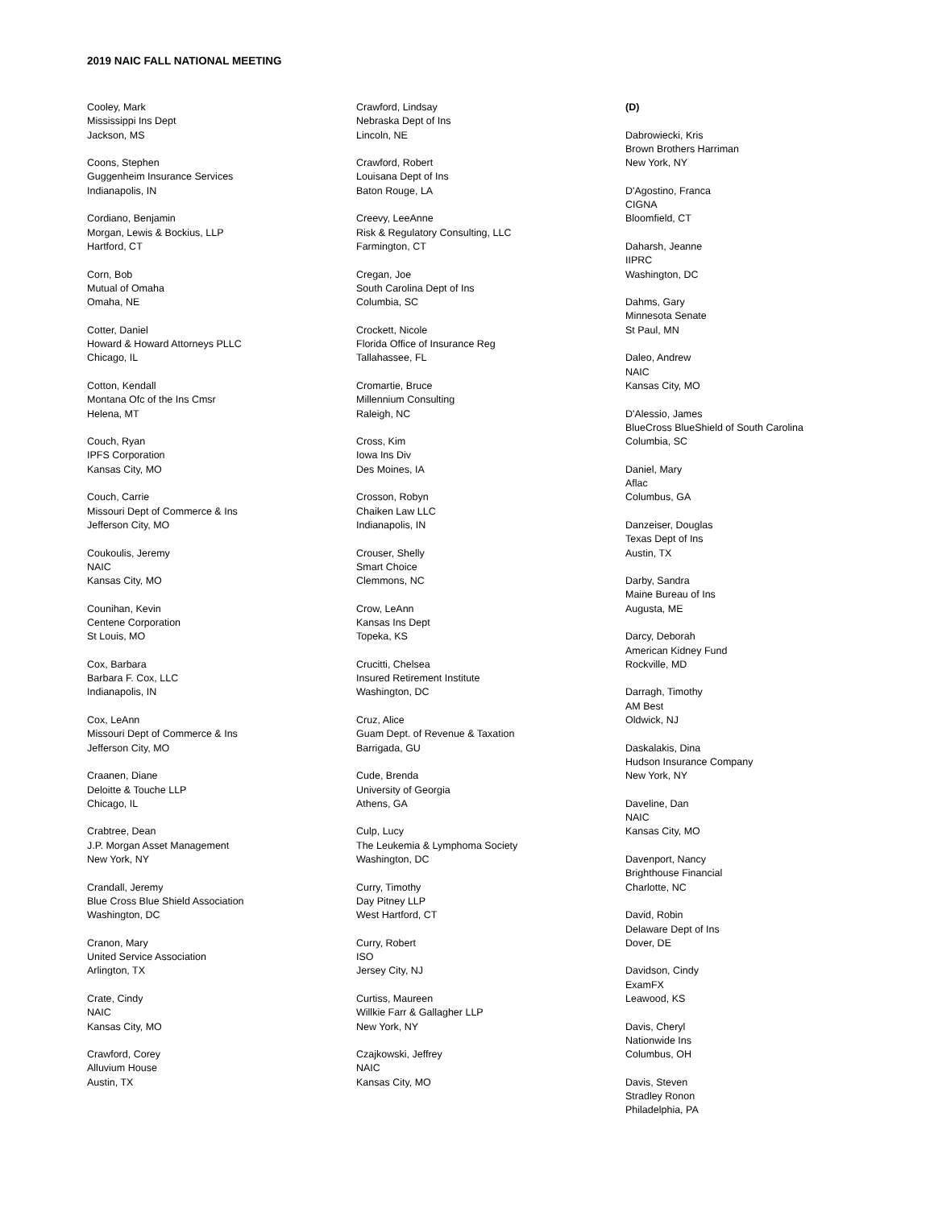2019 NAIC FALL NATIONAL MEETING
Cooley, Mark
Mississippi Ins Dept
Jackson, MS
Coons, Stephen
Guggenheim Insurance Services
Indianapolis, IN
Cordiano, Benjamin
Morgan, Lewis & Bockius, LLP
Hartford, CT
Corn, Bob
Mutual of Omaha
Omaha, NE
Cotter, Daniel
Howard & Howard Attorneys PLLC
Chicago, IL
Cotton, Kendall
Montana Ofc of the Ins Cmsr
Helena, MT
Couch, Ryan
IPFS Corporation
Kansas City, MO
Couch, Carrie
Missouri Dept of Commerce & Ins
Jefferson City, MO
Coukoulis, Jeremy
NAIC
Kansas City, MO
Counihan, Kevin
Centene Corporation
St Louis, MO
Cox, Barbara
Barbara F. Cox, LLC
Indianapolis, IN
Cox, LeAnn
Missouri Dept of Commerce & Ins
Jefferson City, MO
Craanen, Diane
Deloitte & Touche LLP
Chicago, IL
Crabtree, Dean
J.P. Morgan Asset Management
New York, NY
Crandall, Jeremy
Blue Cross Blue Shield Association
Washington, DC
Cranon, Mary
United Service Association
Arlington, TX
Crate, Cindy
NAIC
Kansas City, MO
Crawford, Corey
Alluvium House
Austin, TX
Crawford, Lindsay
Nebraska Dept of Ins
Lincoln, NE
Crawford, Robert
Louisana Dept of Ins
Baton Rouge, LA
Creevy, LeeAnne
Risk & Regulatory Consulting, LLC
Farmington, CT
Cregan, Joe
South Carolina Dept of Ins
Columbia, SC
Crockett, Nicole
Florida Office of Insurance Reg
Tallahassee, FL
Cromartie, Bruce
Millennium Consulting
Raleigh, NC
Cross, Kim
Iowa Ins Div
Des Moines, IA
Crosson, Robyn
Chaiken Law LLC
Indianapolis, IN
Crouser, Shelly
Smart Choice
Clemmons, NC
Crow, LeAnn
Kansas Ins Dept
Topeka, KS
Crucitti, Chelsea
Insured Retirement Institute
Washington, DC
Cruz, Alice
Guam Dept. of Revenue & Taxation
Barrigada, GU
Cude, Brenda
University of Georgia
Athens, GA
Culp, Lucy
The Leukemia & Lymphoma Society
Washington, DC
Curry, Timothy
Day Pitney LLP
West Hartford, CT
Curry, Robert
ISO
Jersey City, NJ
Curtiss, Maureen
Willkie Farr & Gallagher LLP
New York, NY
Czajkowski, Jeffrey
NAIC
Kansas City, MO
(D)
Dabrowiecki, Kris
Brown Brothers Harriman
New York, NY
D'Agostino, Franca
CIGNA
Bloomfield, CT
Daharsh, Jeanne
IIPRC
Washington, DC
Dahms, Gary
Minnesota Senate
St Paul, MN
Daleo, Andrew
NAIC
Kansas City, MO
D'Alessio, James
BlueCross BlueShield of South Carolina
Columbia, SC
Daniel, Mary
Aflac
Columbus, GA
Danzeiser, Douglas
Texas Dept of Ins
Austin, TX
Darby, Sandra
Maine Bureau of Ins
Augusta, ME
Darcy, Deborah
American Kidney Fund
Rockville, MD
Darragh, Timothy
AM Best
Oldwick, NJ
Daskalakis, Dina
Hudson Insurance Company
New York, NY
Daveline, Dan
NAIC
Kansas City, MO
Davenport, Nancy
Brighthouse Financial
Charlotte, NC
David, Robin
Delaware Dept of Ins
Dover, DE
Davidson, Cindy
ExamFX
Leawood, KS
Davis, Cheryl
Nationwide Ins
Columbus, OH
Davis, Steven
Stradley Ronon
Philadelphia, PA